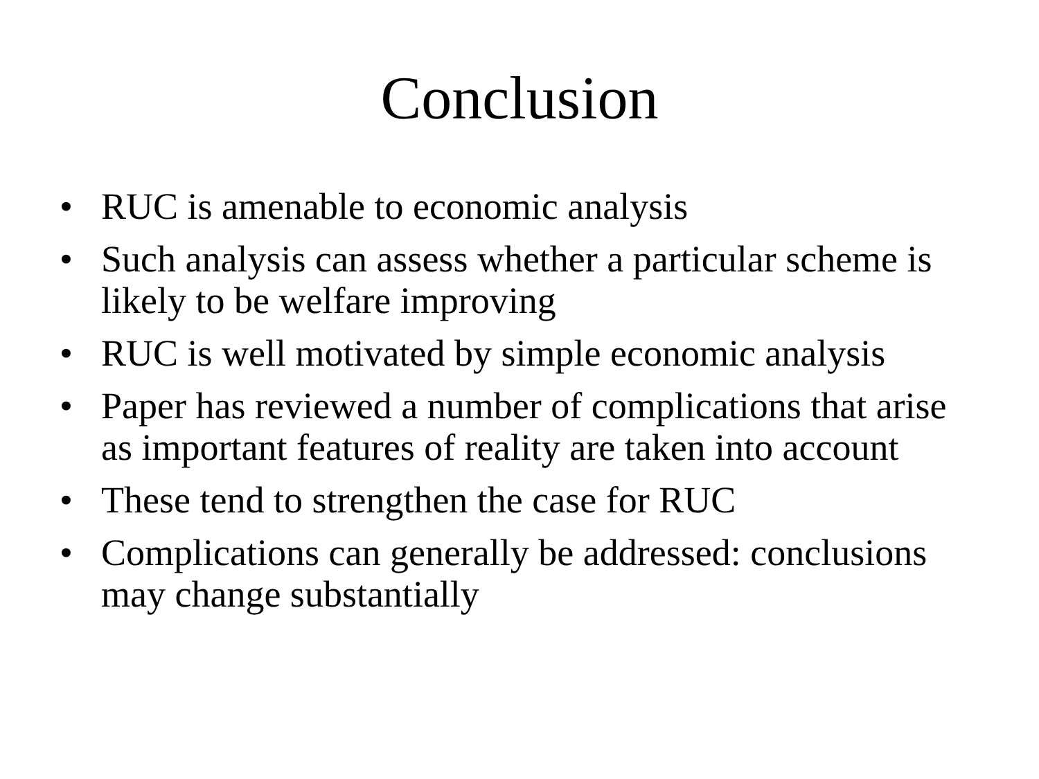Conclusion
• RUC is amenable to economic analysis
• Such analysis can assess whether a particular scheme is likely to be welfare improving
• RUC is well motivated by simple economic analysis
• Paper has reviewed a number of complications that arise as important features of reality are taken into account
• These tend to strengthen the case for RUC
• Complications can generally be addressed: conclusions may change substantially